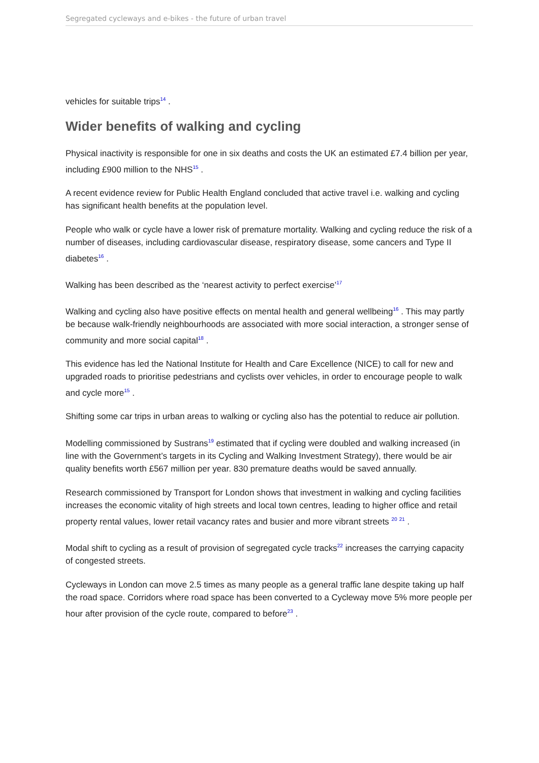Segregated cycleways and e-bikes - the future of urban travel
vehicles for suitable trips<sup>14</sup> .
Wider benefits of walking and cycling
Physical inactivity is responsible for one in six deaths and costs the UK an estimated £7.4 billion per year, including £900 million to the NHS<sup>15</sup> .
A recent evidence review for Public Health England concluded that active travel i.e. walking and cycling has significant health benefits at the population level.
People who walk or cycle have a lower risk of premature mortality. Walking and cycling reduce the risk of a number of diseases, including cardiovascular disease, respiratory disease, some cancers and Type II diabetes<sup>16</sup> .
Walking has been described as the ‘nearest activity to perfect exercise’<sup>17</sup>
Walking and cycling also have positive effects on mental health and general wellbeing<sup>16</sup> . This may partly be because walk-friendly neighbourhoods are associated with more social interaction, a stronger sense of community and more social capital<sup>18</sup> .
This evidence has led the National Institute for Health and Care Excellence (NICE) to call for new and upgraded roads to prioritise pedestrians and cyclists over vehicles, in order to encourage people to walk and cycle more<sup>15</sup> .
Shifting some car trips in urban areas to walking or cycling also has the potential to reduce air pollution.
Modelling commissioned by Sustrans<sup>19</sup> estimated that if cycling were doubled and walking increased (in line with the Government’s targets in its Cycling and Walking Investment Strategy), there would be air quality benefits worth £567 million per year. 830 premature deaths would be saved annually.
Research commissioned by Transport for London shows that investment in walking and cycling facilities increases the economic vitality of high streets and local town centres, leading to higher office and retail property rental values, lower retail vacancy rates and busier and more vibrant streets <sup>20 21</sup> .
Modal shift to cycling as a result of provision of segregated cycle tracks<sup>22</sup> increases the carrying capacity of congested streets.
Cycleways in London can move 2.5 times as many people as a general traffic lane despite taking up half the road space. Corridors where road space has been converted to a Cycleway move 5% more people per hour after provision of the cycle route, compared to before<sup>23</sup> .